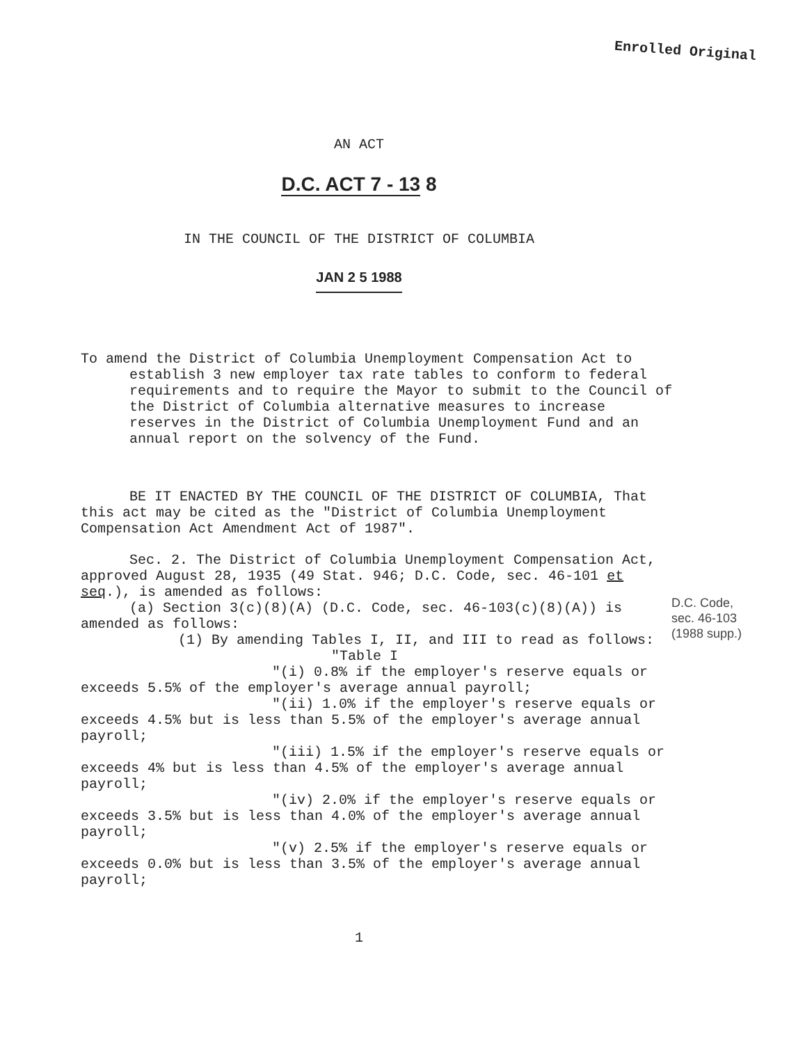Enrolled Original
AN ACT
D.C. ACT 7 - 13 8
IN THE COUNCIL OF THE DISTRICT OF COLUMBIA
JAN 2 5 1988
To amend the District of Columbia Unemployment Compensation Act to establish 3 new employer tax rate tables to conform to federal requirements and to require the Mayor to submit to the Council of the District of Columbia alternative measures to increase reserves in the District of Columbia Unemployment Fund and an annual report on the solvency of the Fund.
BE IT ENACTED BY THE COUNCIL OF THE DISTRICT OF COLUMBIA, That this act may be cited as the "District of Columbia Unemployment Compensation Act Amendment Act of 1987".
Sec. 2. The District of Columbia Unemployment Compensation Act, approved August 28, 1935 (49 Stat. 946; D.C. Code, sec. 46-101 et seq.), is amended as follows:
(a) Section 3(c)(8)(A) (D.C. Code, sec. 46-103(c)(8)(A)) is amended as follows:
(1) By amending Tables I, II, and III to read as follows:
"Table I
"(i) 0.8% if the employer's reserve equals or exceeds 5.5% of the employer's average annual payroll;
"(ii) 1.0% if the employer's reserve equals or exceeds 4.5% but is less than 5.5% of the employer's average annual payroll;
"(iii) 1.5% if the employer's reserve equals or exceeds 4% but is less than 4.5% of the employer's average annual payroll;
"(iv) 2.0% if the employer's reserve equals or exceeds 3.5% but is less than 4.0% of the employer's average annual payroll;
"(v) 2.5% if the employer's reserve equals or exceeds 0.0% but is less than 3.5% of the employer's average annual payroll;
1
D.C. Code,
sec. 46-103
(1988 supp.)